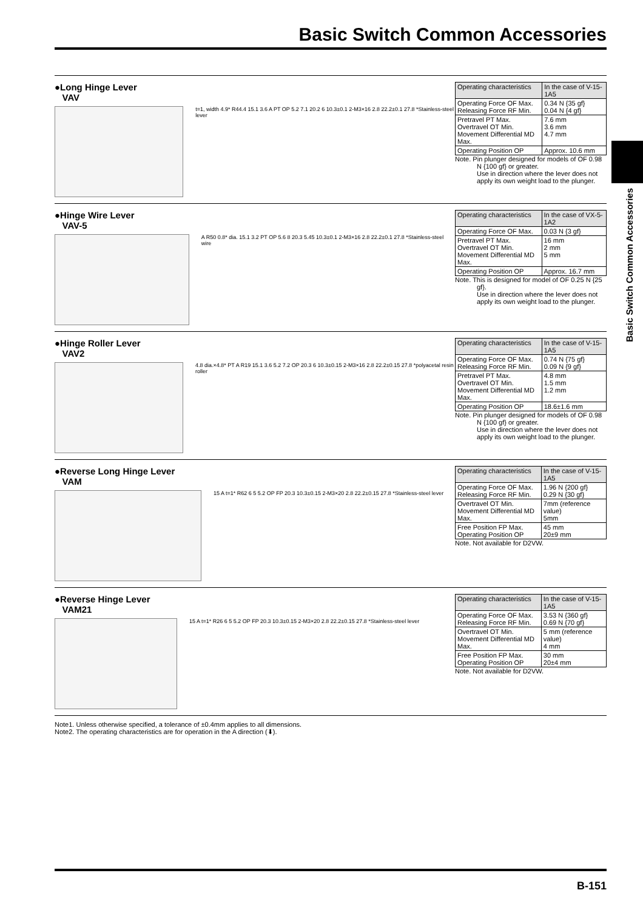Basic Switch Common Accessories
Basic Switch Common Accessories
●Long Hinge Lever
VAV
t=1, width 4.9* R44.4 15.1 3.6 A PT OP 5.2 7.1 20.2 6 10.3±0.1 2-M3×16 2.8 22.2±0.1 27.8 *Stainless-steel lever
| Operating characteristics | In the case of V-15-1A5 |
| Operating Force OF Max. Releasing Force RF Min. | 0.34 N {35 gf} 0.04 N {4 gf} |
| Pretravel PT Max. Overtravel OT Min. Movement Differential MD Max. | 7.6 mm 3.6 mm 4.7 mm |
| Operating Position OP | Approx. 10.6 mm |
Note. Pin plunger designed for models of OF 0.98 N {100 gf} or greater.
Use in direction where the lever does not apply its own weight load to the plunger.
●Hinge Wire Lever
VAV-5
A R50 0.8* dia. 15.1 3.2 PT OP 5.6 8 20.3 5.45 10.3±0.1 2-M3×16 2.8 22.2±0.1 27.8 *Stainless-steel wire
| Operating characteristics | In the case of VX-5-1A2 |
| Operating Force OF Max. | 0.03 N {3 gf} |
| Pretravel PT Max. Overtravel OT Min. Movement Differential MD Max. | 16 mm 2 mm 5 mm |
| Operating Position OP | Approx. 16.7 mm |
Note. This is designed for model of OF 0.25 N {25 gf}.
Use in direction where the lever does not apply its own weight load to the plunger.
●Hinge Roller Lever
VAV2
4.8 dia.×4.8* PT A R19 15.1 3.6 5.2 7.2 OP 20.3 6 10.3±0.15 2-M3×16 2.8 22.2±0.15 27.8 *polyacetal resin roller
| Operating characteristics | In the case of V-15-1A5 |
| Operating Force OF Max. Releasing Force RF Min. | 0.74 N {75 gf} 0.09 N {9 gf} |
| Pretravel PT Max. Overtravel OT Min. Movement Differential MD Max. | 4.8 mm 1.5 mm 1.2 mm |
| Operating Position OP | 18.6±1.6 mm |
Note. Pin plunger designed for models of OF 0.98 N {100 gf} or greater.
Use in direction where the lever does not apply its own weight load to the plunger.
●Reverse Long Hinge Lever
VAM
15 A t=1* R62 6 5 5.2 OP FP 20.3 10.3±0.15 2-M3×20 2.8 22.2±0.15 27.8 *Stainless-steel lever
| Operating characteristics | In the case of V-15-1A5 |
| Operating Force OF Max. Releasing Force RF Min. | 1.96 N {200 gf} 0.29 N {30 gf} |
| Overtravel OT Min. Movement Differential MD Max. | 7mm (reference value) 5mm |
| Free Position FP Max. Operating Position OP | 45 mm 20±9 mm |
Note. Not available for D2VW.
●Reverse Hinge Lever
VAM21
15 A t=1* R26 6 5 5.2 OP FP 20.3 10.3±0.15 2-M3×20 2.8 22.2±0.15 27.8 *Stainless-steel lever
| Operating characteristics | In the case of V-15-1A5 |
| Operating Force OF Max. Releasing Force RF Min. | 3.53 N {360 gf} 0.69 N {70 gf} |
| Overtravel OT Min. Movement Differential MD Max. | 5 mm (reference value) 4 mm |
| Free Position FP Max. Operating Position OP | 30 mm 20±4 mm |
Note. Not available for D2VW.
Note1. Unless otherwise specified, a tolerance of ±0.4mm applies to all dimensions.
Note2. The operating characteristics are for operation in the A direction (⬇).
B-151